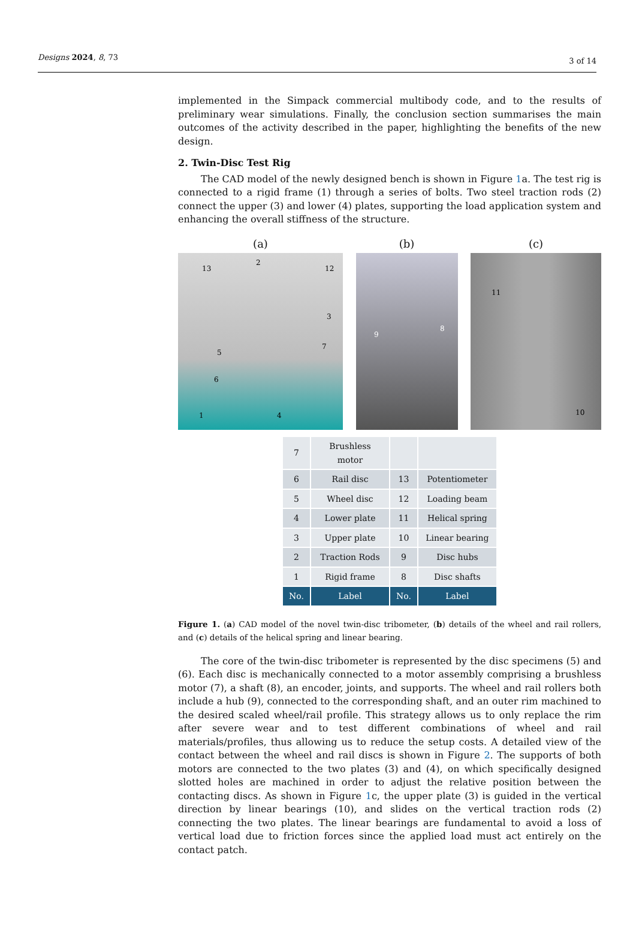Designs 2024, 8, 73 3 of 14
implemented in the Simpack commercial multibody code, and to the results of preliminary wear simulations. Finally, the conclusion section summarises the main outcomes of the activity described in the paper, highlighting the benefits of the new design.
2. Twin-Disc Test Rig
The CAD model of the newly designed bench is shown in Figure 1a. The test rig is connected to a rigid frame (1) through a series of bolts. Two steel traction rods (2) connect the upper (3) and lower (4) plates, supporting the load application system and enhancing the overall stiffness of the structure.
(a)
13
2
12
3
7
5
6
1
4
(b)
9
8
(c)
11
10
| 7 | Brushless motor | | |
| 6 | Rail disc | 13 | Potentiometer |
| 5 | Wheel disc | 12 | Loading beam |
| 4 | Lower plate | 11 | Helical spring |
| 3 | Upper plate | 10 | Linear bearing |
| 2 | Traction Rods | 9 | Disc hubs |
| 1 | Rigid frame | 8 | Disc shafts |
| No. | Label | No. | Label |
Figure 1. (a) CAD model of the novel twin-disc tribometer, (b) details of the wheel and rail rollers, and (c) details of the helical spring and linear bearing.
The core of the twin-disc tribometer is represented by the disc specimens (5) and (6). Each disc is mechanically connected to a motor assembly comprising a brushless motor (7), a shaft (8), an encoder, joints, and supports. The wheel and rail rollers both include a hub (9), connected to the corresponding shaft, and an outer rim machined to the desired scaled wheel/rail profile. This strategy allows us to only replace the rim after severe wear and to test different combinations of wheel and rail materials/profiles, thus allowing us to reduce the setup costs. A detailed view of the contact between the wheel and rail discs is shown in Figure 2. The supports of both motors are connected to the two plates (3) and (4), on which specifically designed slotted holes are machined in order to adjust the relative position between the contacting discs. As shown in Figure 1c, the upper plate (3) is guided in the vertical direction by linear bearings (10), and slides on the vertical traction rods (2) connecting the two plates. The linear bearings are fundamental to avoid a loss of vertical load due to friction forces since the applied load must act entirely on the contact patch.